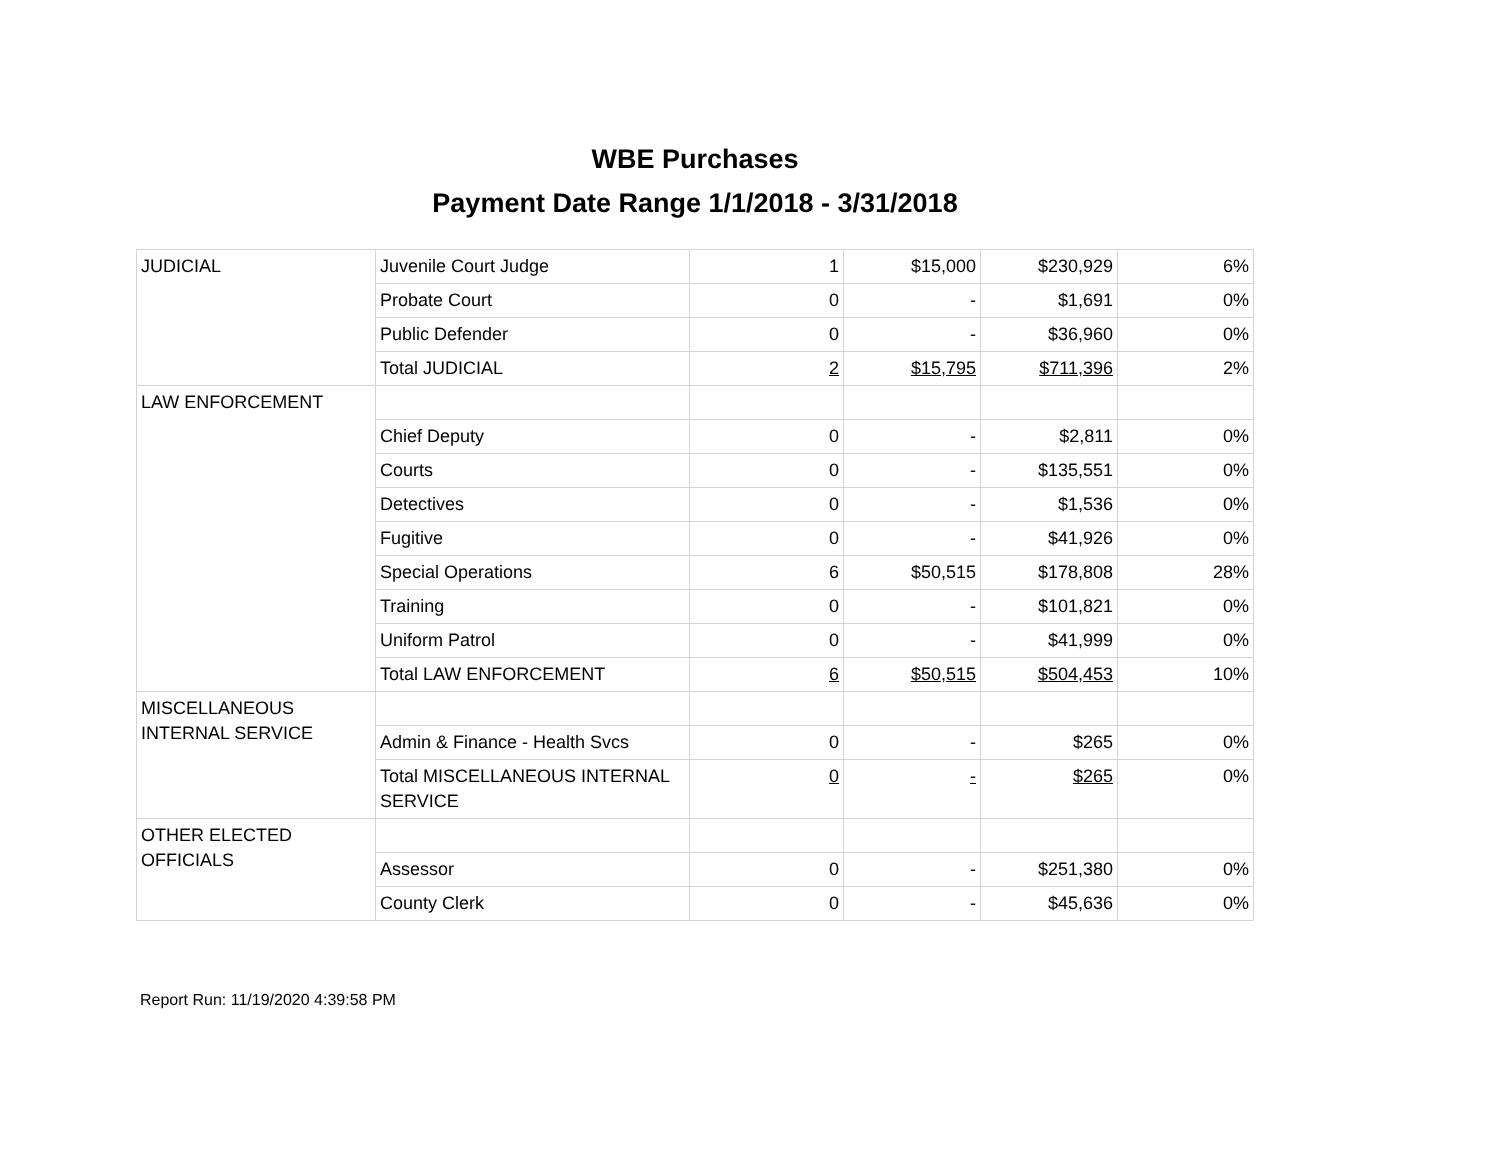WBE Purchases
Payment Date Range 1/1/2018 - 3/31/2018
| JUDICIAL | Juvenile Court Judge | 1 | $15,000 | $230,929 | 6% |
| | Probate Court | 0 | - | $1,691 | 0% |
| | Public Defender | 0 | - | $36,960 | 0% |
| | Total JUDICIAL | 2 | $15,795 | $711,396 | 2% |
| LAW ENFORCEMENT | | | | | |
| | Chief Deputy | 0 | - | $2,811 | 0% |
| | Courts | 0 | - | $135,551 | 0% |
| | Detectives | 0 | - | $1,536 | 0% |
| | Fugitive | 0 | - | $41,926 | 0% |
| | Special Operations | 6 | $50,515 | $178,808 | 28% |
| | Training | 0 | - | $101,821 | 0% |
| | Uniform Patrol | 0 | - | $41,999 | 0% |
| | Total LAW ENFORCEMENT | 6 | $50,515 | $504,453 | 10% |
| MISCELLANEOUS INTERNAL SERVICE | | | | | |
| | Admin & Finance - Health Svcs | 0 | - | $265 | 0% |
| | Total MISCELLANEOUS INTERNAL SERVICE | 0 | - | $265 | 0% |
| OTHER ELECTED OFFICIALS | | | | | |
| | Assessor | 0 | - | $251,380 | 0% |
| | County Clerk | 0 | - | $45,636 | 0% |
Report Run: 11/19/2020 4:39:58 PM